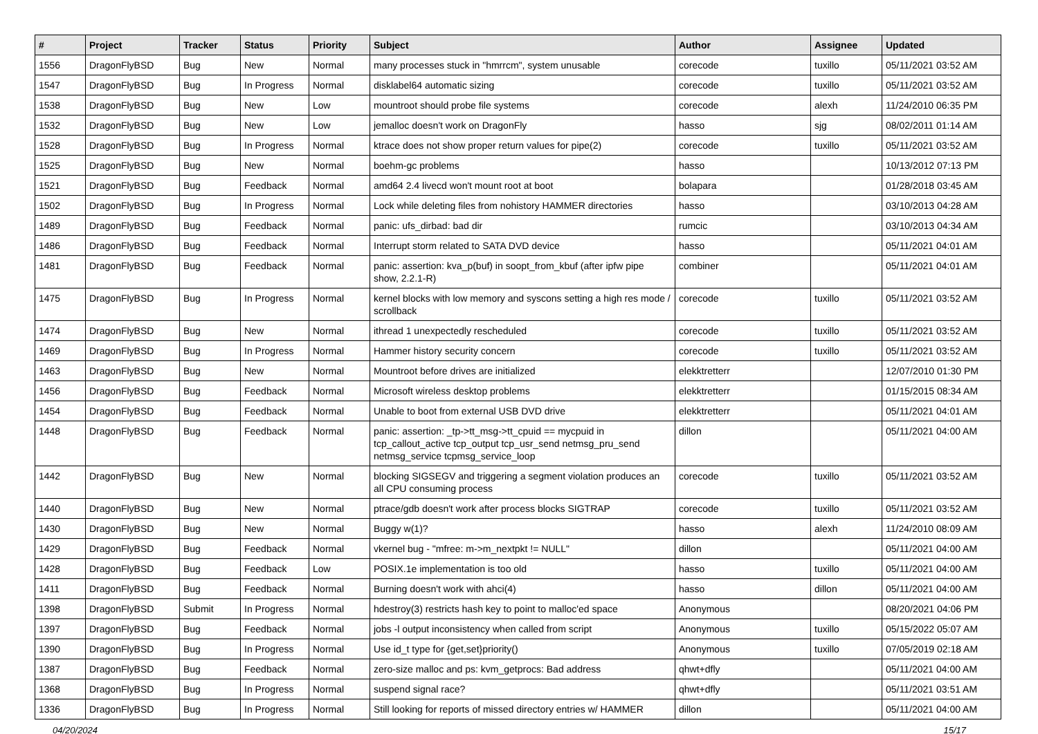| # | Project | Tracker | Status | Priority | Subject | Author | Assignee | Updated |
| --- | --- | --- | --- | --- | --- | --- | --- | --- |
| 1556 | DragonFlyBSD | Bug | New | Normal | many processes stuck in "hmrrcm", system unusable | corecode | tuxillo | 05/11/2021 03:52 AM |
| 1547 | DragonFlyBSD | Bug | In Progress | Normal | disklabel64 automatic sizing | corecode | tuxillo | 05/11/2021 03:52 AM |
| 1538 | DragonFlyBSD | Bug | New | Low | mountroot should probe file systems | corecode | alexh | 11/24/2010 06:35 PM |
| 1532 | DragonFlyBSD | Bug | New | Low | jemalloc doesn't work on DragonFly | hasso | sjg | 08/02/2011 01:14 AM |
| 1528 | DragonFlyBSD | Bug | In Progress | Normal | ktrace does not show proper return values for pipe(2) | corecode | tuxillo | 05/11/2021 03:52 AM |
| 1525 | DragonFlyBSD | Bug | New | Normal | boehm-gc problems | hasso | | 10/13/2012 07:13 PM |
| 1521 | DragonFlyBSD | Bug | Feedback | Normal | amd64 2.4 livecd won't mount root at boot | bolapara | | 01/28/2018 03:45 AM |
| 1502 | DragonFlyBSD | Bug | In Progress | Normal | Lock while deleting files from nohistory HAMMER directories | hasso | | 03/10/2013 04:28 AM |
| 1489 | DragonFlyBSD | Bug | Feedback | Normal | panic: ufs_dirbad: bad dir | rumcic | | 03/10/2013 04:34 AM |
| 1486 | DragonFlyBSD | Bug | Feedback | Normal | Interrupt storm related to SATA DVD device | hasso | | 05/11/2021 04:01 AM |
| 1481 | DragonFlyBSD | Bug | Feedback | Normal | panic: assertion: kva_p(buf) in soopt_from_kbuf (after ipfw pipe show, 2.2.1-R) | combiner | | 05/11/2021 04:01 AM |
| 1475 | DragonFlyBSD | Bug | In Progress | Normal | kernel blocks with low memory and syscons setting a high res mode / scrollback | corecode | tuxillo | 05/11/2021 03:52 AM |
| 1474 | DragonFlyBSD | Bug | New | Normal | ithread 1 unexpectedly rescheduled | corecode | tuxillo | 05/11/2021 03:52 AM |
| 1469 | DragonFlyBSD | Bug | In Progress | Normal | Hammer history security concern | corecode | tuxillo | 05/11/2021 03:52 AM |
| 1463 | DragonFlyBSD | Bug | New | Normal | Mountroot before drives are initialized | elekktretterr | | 12/07/2010 01:30 PM |
| 1456 | DragonFlyBSD | Bug | Feedback | Normal | Microsoft wireless desktop problems | elekktretterr | | 01/15/2015 08:34 AM |
| 1454 | DragonFlyBSD | Bug | Feedback | Normal | Unable to boot from external USB DVD drive | elekktretterr | | 05/11/2021 04:01 AM |
| 1448 | DragonFlyBSD | Bug | Feedback | Normal | panic: assertion: _tp->tt_msg->tt_cpuid == mycpuid in tcp_callout_active tcp_output tcp_usr_send netmsg_pru_send netmsg_service tcpmsg_service_loop | dillon | | 05/11/2021 04:00 AM |
| 1442 | DragonFlyBSD | Bug | New | Normal | blocking SIGSEGV and triggering a segment violation produces an all CPU consuming process | corecode | tuxillo | 05/11/2021 03:52 AM |
| 1440 | DragonFlyBSD | Bug | New | Normal | ptrace/gdb doesn't work after process blocks SIGTRAP | corecode | tuxillo | 05/11/2021 03:52 AM |
| 1430 | DragonFlyBSD | Bug | New | Normal | Buggy w(1)? | hasso | alexh | 11/24/2010 08:09 AM |
| 1429 | DragonFlyBSD | Bug | Feedback | Normal | vkernel bug - "mfree: m->m_nextpkt != NULL" | dillon | | 05/11/2021 04:00 AM |
| 1428 | DragonFlyBSD | Bug | Feedback | Low | POSIX.1e implementation is too old | hasso | tuxillo | 05/11/2021 04:00 AM |
| 1411 | DragonFlyBSD | Bug | Feedback | Normal | Burning doesn't work with ahci(4) | hasso | dillon | 05/11/2021 04:00 AM |
| 1398 | DragonFlyBSD | Submit | In Progress | Normal | hdestroy(3) restricts hash key to point to malloc'ed space | Anonymous | | 08/20/2021 04:06 PM |
| 1397 | DragonFlyBSD | Bug | Feedback | Normal | jobs -l output inconsistency when called from script | Anonymous | tuxillo | 05/15/2022 05:07 AM |
| 1390 | DragonFlyBSD | Bug | In Progress | Normal | Use id_t type for {get,set}priority() | Anonymous | tuxillo | 07/05/2019 02:18 AM |
| 1387 | DragonFlyBSD | Bug | Feedback | Normal | zero-size malloc and ps: kvm_getprocs: Bad address | qhwt+dfly | | 05/11/2021 04:00 AM |
| 1368 | DragonFlyBSD | Bug | In Progress | Normal | suspend signal race? | qhwt+dfly | | 05/11/2021 03:51 AM |
| 1336 | DragonFlyBSD | Bug | In Progress | Normal | Still looking for reports of missed directory entries w/ HAMMER | dillon | | 05/11/2021 04:00 AM |
04/20/2024 15/17